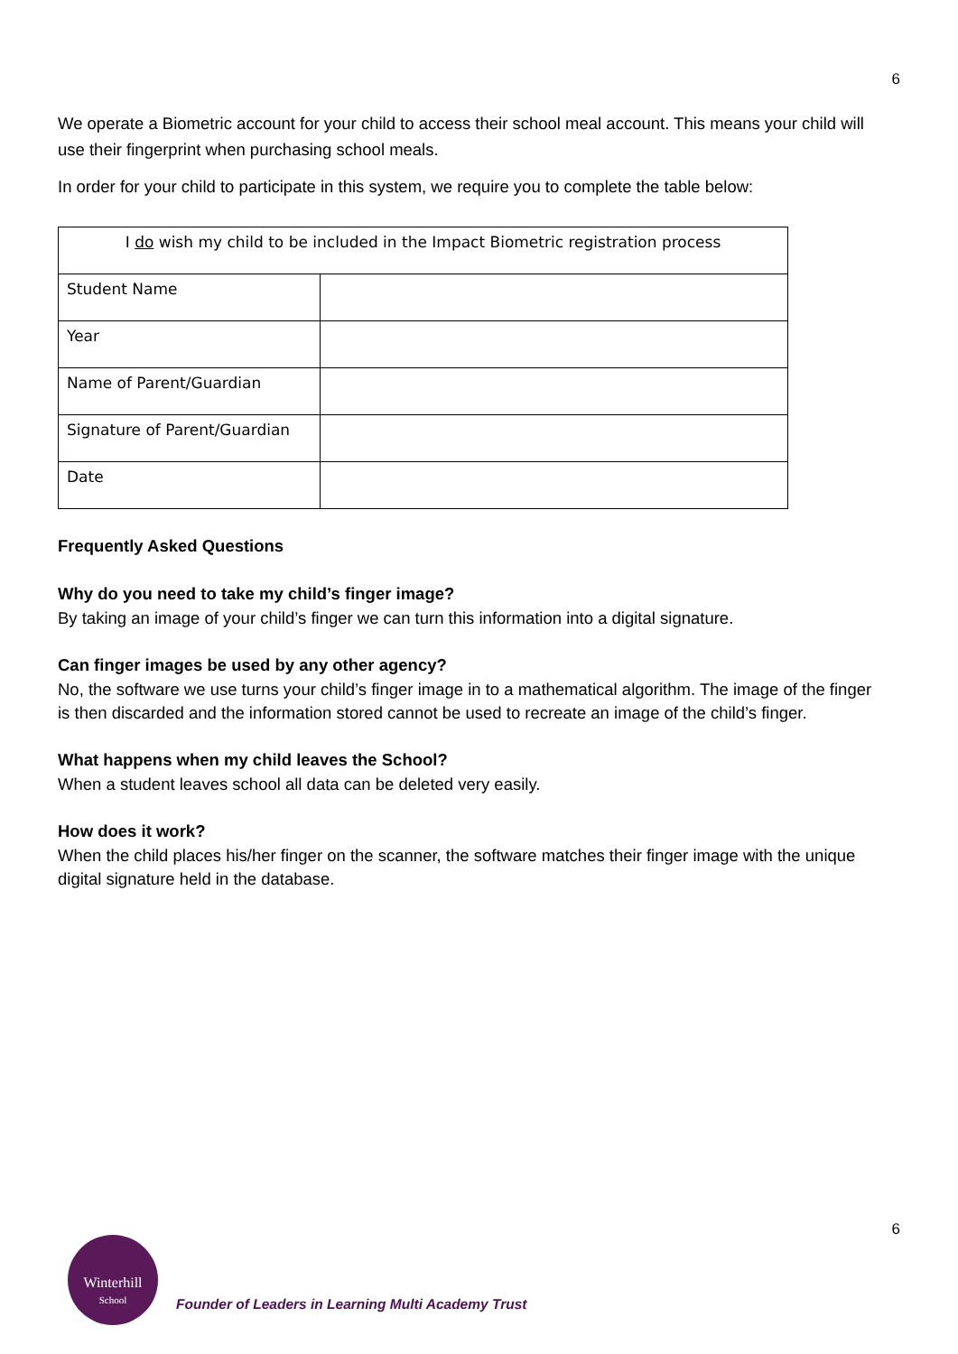6
We operate a Biometric account for your child to access their school meal account. This means your child will use their fingerprint when purchasing school meals.
In order for your child to participate in this system, we require you to complete the table below:
| I do wish my child to be included in the Impact Biometric registration process | |
| Student Name | |
| Year | |
| Name of Parent/Guardian | |
| Signature of Parent/Guardian | |
| Date | |
Frequently Asked Questions
Why do you need to take my child’s finger image?
By taking an image of your child’s finger we can turn this information into a digital signature.
Can finger images be used by any other agency?
No, the software we use turns your child’s finger image in to a mathematical algorithm. The image of the finger is then discarded and the information stored cannot be used to recreate an image of the child’s finger.
What happens when my child leaves the School?
When a student leaves school all data can be deleted very easily.
How does it work?
When the child places his/her finger on the scanner, the software matches their finger image with the unique digital signature held in the database.
6
Winterhill
School
Founder of Leaders in Learning Multi Academy Trust